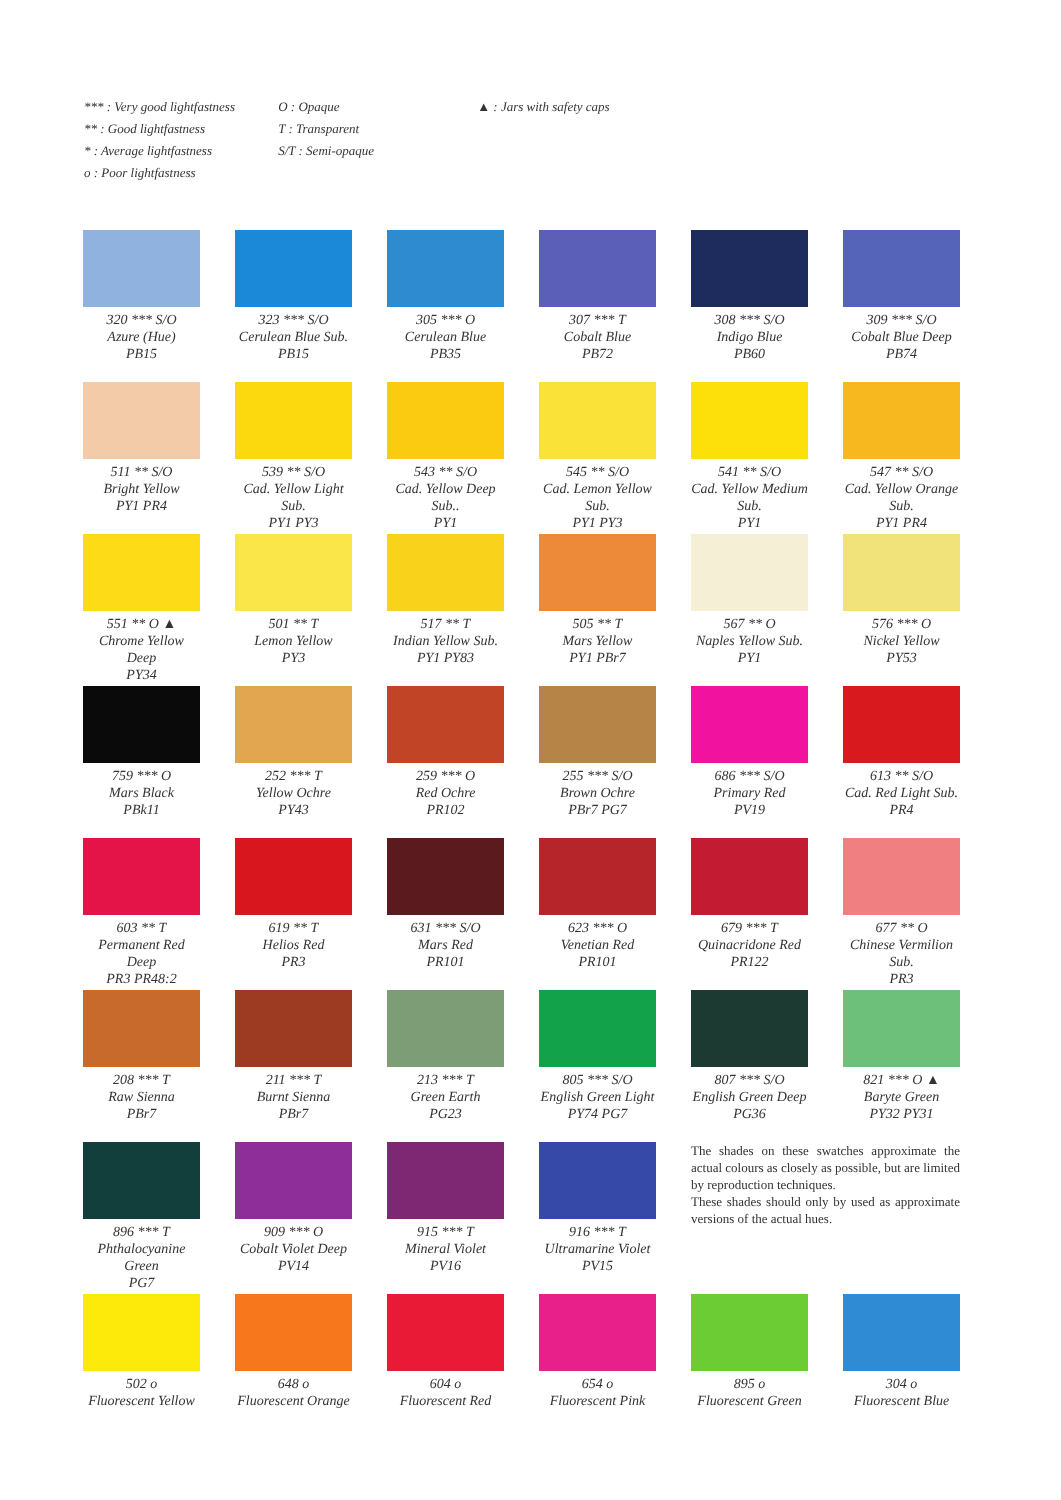*** : Very good lightfastness
** : Good lightfastness
* : Average lightfastness
o : Poor lightfastness
O : Opaque
T : Transparent
S/T : Semi-opaque
▲ : Jars with safety caps
320 *** S/O
Azure (Hue)
PB15
323 *** S/O
Cerulean Blue Sub.
PB15
305 *** O
Cerulean Blue
PB35
307 *** T
Cobalt Blue
PB72
308 *** S/O
Indigo Blue
PB60
309 *** S/O
Cobalt Blue Deep
PB74
511 ** S/O
Bright Yellow
PY1 PR4
539 ** S/O
Cad. Yellow Light Sub.
PY1 PY3
543 ** S/O
Cad. Yellow Deep Sub..
PY1
545 ** S/O
Cad. Lemon Yellow Sub.
PY1 PY3
541 ** S/O
Cad. Yellow Medium Sub.
PY1
547 ** S/O
Cad. Yellow Orange Sub.
PY1 PR4
551 ** O ▲
Chrome Yellow Deep
PY34
501 ** T
Lemon Yellow
PY3
517 ** T
Indian Yellow Sub.
PY1 PY83
505 ** T
Mars Yellow
PY1 PBr7
567 ** O
Naples Yellow Sub.
PY1
576 *** O
Nickel Yellow
PY53
759 *** O
Mars Black
PBk11
252 *** T
Yellow Ochre
PY43
259 *** O
Red Ochre
PR102
255 *** S/O
Brown Ochre
PBr7 PG7
686 *** S/O
Primary Red
PV19
613 ** S/O
Cad. Red Light Sub.
PR4
603 ** T
Permanent Red Deep
PR3 PR48:2
619 ** T
Helios Red
PR3
631 *** S/O
Mars Red
PR101
623 *** O
Venetian Red
PR101
679 *** T
Quinacridone Red
PR122
677 ** O
Chinese Vermilion Sub.
PR3
208 *** T
Raw Sienna
PBr7
211 *** T
Burnt Sienna
PBr7
213 *** T
Green Earth
PG23
805 *** S/O
English Green Light
PY74 PG7
807 *** S/O
English Green Deep
PG36
821 *** O ▲
Baryte Green
PY32 PY31
896 *** T
Phthalocyanine Green
PG7
909 *** O
Cobalt Violet Deep
PV14
915 *** T
Mineral Violet
PV16
916 *** T
Ultramarine Violet
PV15
The shades on these swatches approximate the actual colours as closely as possible, but are limited by reproduction techniques.
These shades should only by used as approximate versions of the actual hues.
502 o
Fluorescent Yellow
648 o
Fluorescent Orange
604 o
Fluorescent Red
654 o
Fluorescent Pink
895 o
Fluorescent Green
304 o
Fluorescent Blue